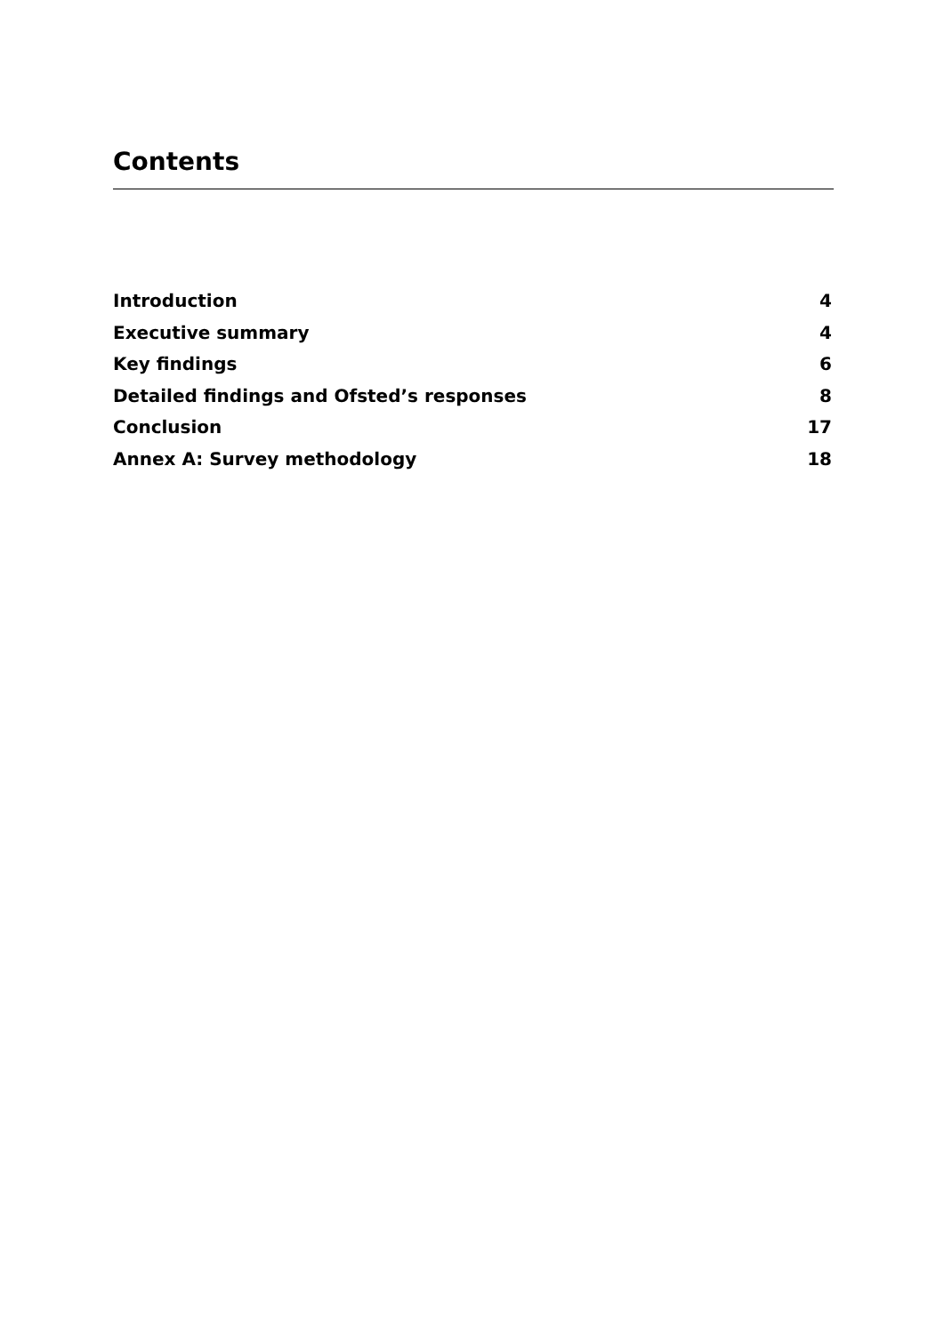Contents
Introduction 4
Executive summary 4
Key findings 6
Detailed findings and Ofsted’s responses 8
Conclusion 17
Annex A: Survey methodology 18